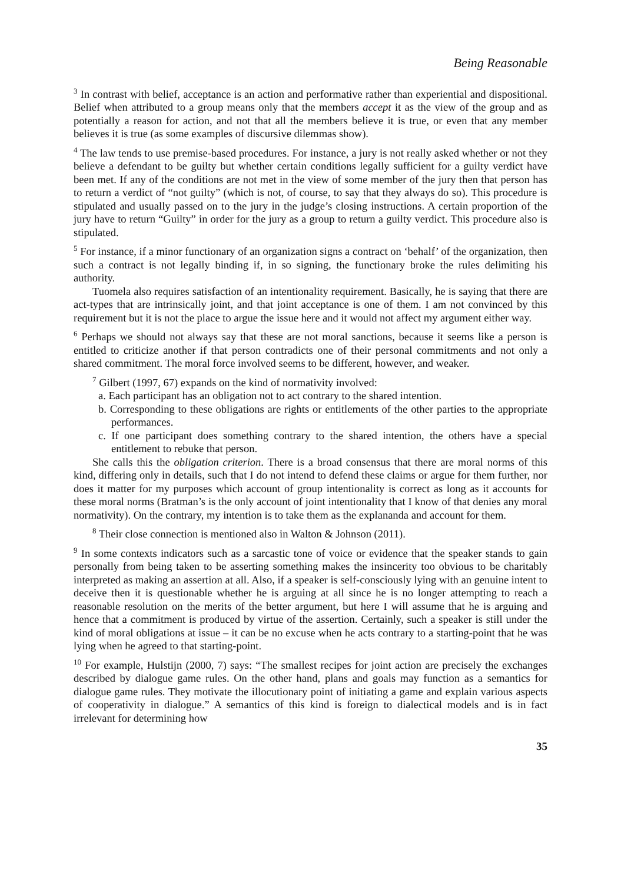Being Reasonable
<sup>3</sup> In contrast with belief, acceptance is an action and performative rather than experiential and dispositional. Belief when attributed to a group means only that the members accept it as the view of the group and as potentially a reason for action, and not that all the members believe it is true, or even that any member believes it is true (as some examples of discursive dilemmas show).
<sup>4</sup> The law tends to use premise-based procedures. For instance, a jury is not really asked whether or not they believe a defendant to be guilty but whether certain conditions legally sufficient for a guilty verdict have been met. If any of the conditions are not met in the view of some member of the jury then that person has to return a verdict of “not guilty” (which is not, of course, to say that they always do so). This procedure is stipulated and usually passed on to the jury in the judge’s closing instructions. A certain proportion of the jury have to return “Guilty” in order for the jury as a group to return a guilty verdict. This procedure also is stipulated.
<sup>5</sup> For instance, if a minor functionary of an organization signs a contract on ‘behalf’ of the organization, then such a contract is not legally binding if, in so signing, the functionary broke the rules delimiting his authority.
Tuomela also requires satisfaction of an intentionality requirement. Basically, he is saying that there are act-types that are intrinsically joint, and that joint acceptance is one of them. I am not convinced by this requirement but it is not the place to argue the issue here and it would not affect my argument either way.
<sup>6</sup> Perhaps we should not always say that these are not moral sanctions, because it seems like a person is entitled to criticize another if that person contradicts one of their personal commitments and not only a shared commitment. The moral force involved seems to be different, however, and weaker.
<sup>7</sup> Gilbert (1997, 67) expands on the kind of normativity involved:
a. Each participant has an obligation not to act contrary to the shared intention.
b. Corresponding to these obligations are rights or entitlements of the other parties to the appropriate performances.
c. If one participant does something contrary to the shared intention, the others have a special entitlement to rebuke that person.
She calls this the obligation criterion. There is a broad consensus that there are moral norms of this kind, differing only in details, such that I do not intend to defend these claims or argue for them further, nor does it matter for my purposes which account of group intentionality is correct as long as it accounts for these moral norms (Bratman’s is the only account of joint intentionality that I know of that denies any moral normativity). On the contrary, my intention is to take them as the explananda and account for them.
<sup>8</sup> Their close connection is mentioned also in Walton & Johnson (2011).
<sup>9</sup> In some contexts indicators such as a sarcastic tone of voice or evidence that the speaker stands to gain personally from being taken to be asserting something makes the insincerity too obvious to be charitably interpreted as making an assertion at all. Also, if a speaker is self-consciously lying with an genuine intent to deceive then it is questionable whether he is arguing at all since he is no longer attempting to reach a reasonable resolution on the merits of the better argument, but here I will assume that he is arguing and hence that a commitment is produced by virtue of the assertion. Certainly, such a speaker is still under the kind of moral obligations at issue – it can be no excuse when he acts contrary to a starting-point that he was lying when he agreed to that starting-point.
<sup>10</sup> For example, Hulstijn (2000, 7) says: “The smallest recipes for joint action are precisely the exchanges described by dialogue game rules. On the other hand, plans and goals may function as a semantics for dialogue game rules. They motivate the illocutionary point of initiating a game and explain various aspects of cooperativity in dialogue.” A semantics of this kind is foreign to dialectical models and is in fact irrelevant for determining how
35